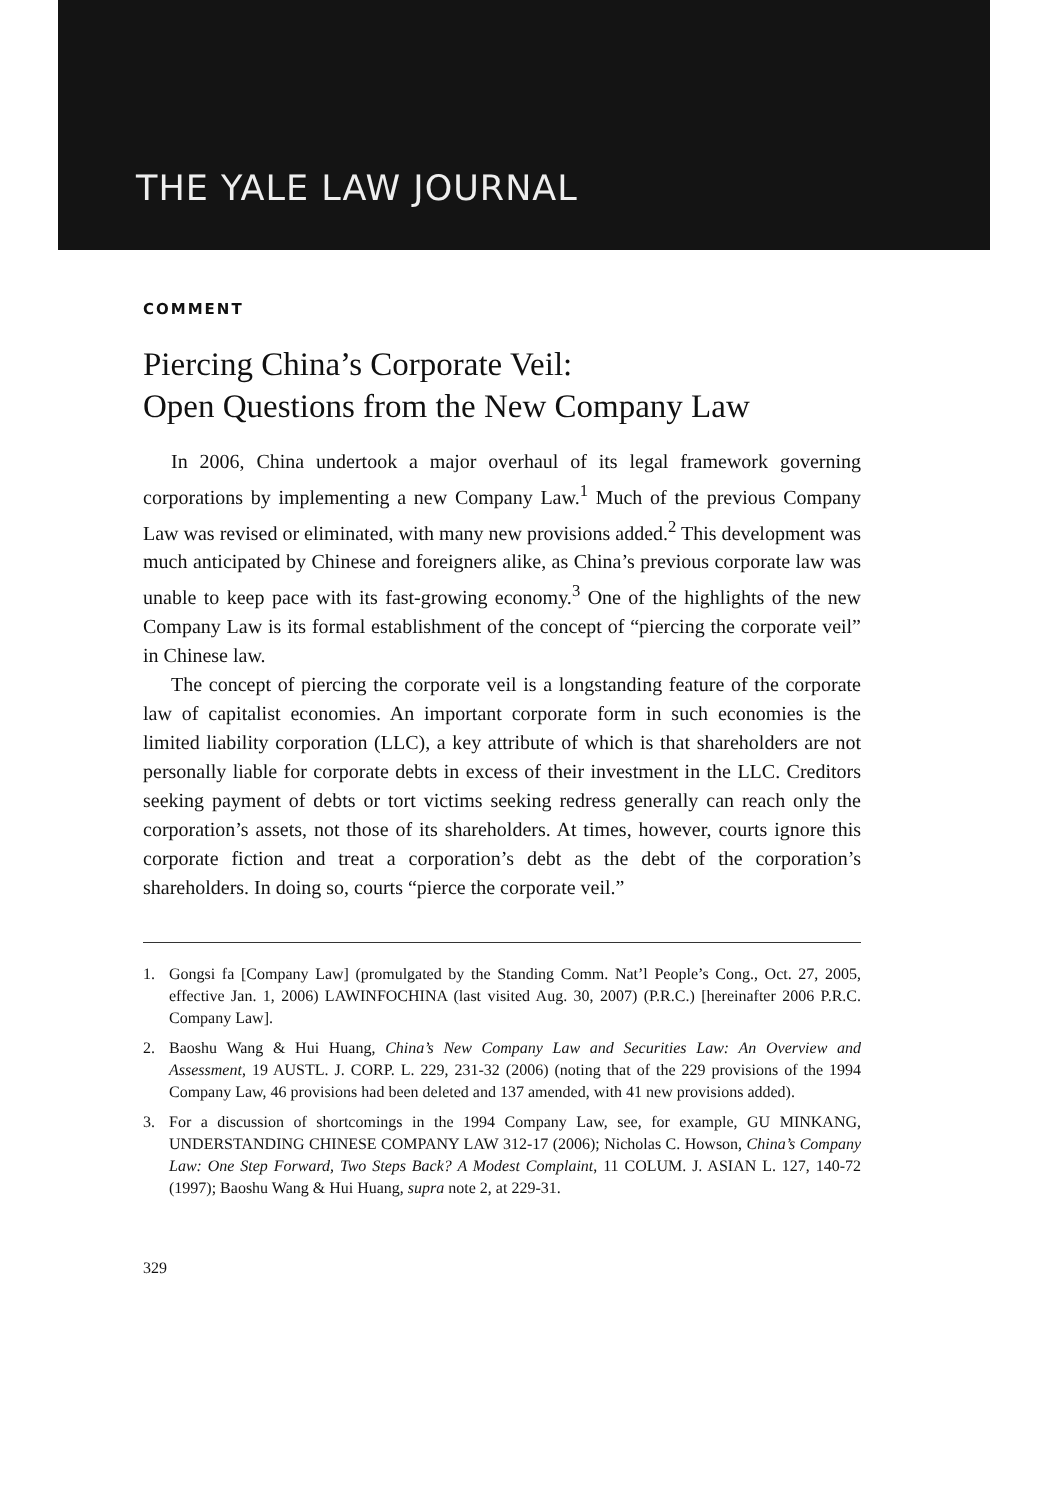THE YALE LAW JOURNAL
COMMENT
Piercing China’s Corporate Veil:
Open Questions from the New Company Law
In 2006, China undertook a major overhaul of its legal framework governing corporations by implementing a new Company Law.<sup>1</sup> Much of the previous Company Law was revised or eliminated, with many new provisions added.<sup>2</sup> This development was much anticipated by Chinese and foreigners alike, as China’s previous corporate law was unable to keep pace with its fast-growing economy.<sup>3</sup> One of the highlights of the new Company Law is its formal establishment of the concept of “piercing the corporate veil” in Chinese law.
The concept of piercing the corporate veil is a longstanding feature of the corporate law of capitalist economies. An important corporate form in such economies is the limited liability corporation (LLC), a key attribute of which is that shareholders are not personally liable for corporate debts in excess of their investment in the LLC. Creditors seeking payment of debts or tort victims seeking redress generally can reach only the corporation’s assets, not those of its shareholders. At times, however, courts ignore this corporate fiction and treat a corporation’s debt as the debt of the corporation’s shareholders. In doing so, courts “pierce the corporate veil.”
1. Gongsi fa [Company Law] (promulgated by the Standing Comm. Nat’l People’s Cong., Oct. 27, 2005, effective Jan. 1, 2006) LAWINFOCHINA (last visited Aug. 30, 2007) (P.R.C.) [hereinafter 2006 P.R.C. Company Law].
2. Baoshu Wang & Hui Huang, China’s New Company Law and Securities Law: An Overview and Assessment, 19 AUSTL. J. CORP. L. 229, 231-32 (2006) (noting that of the 229 provisions of the 1994 Company Law, 46 provisions had been deleted and 137 amended, with 41 new provisions added).
3. For a discussion of shortcomings in the 1994 Company Law, see, for example, GU MINKANG, UNDERSTANDING CHINESE COMPANY LAW 312-17 (2006); Nicholas C. Howson, China’s Company Law: One Step Forward, Two Steps Back? A Modest Complaint, 11 COLUM. J. ASIAN L. 127, 140-72 (1997); Baoshu Wang & Hui Huang, supra note 2, at 229-31.
329